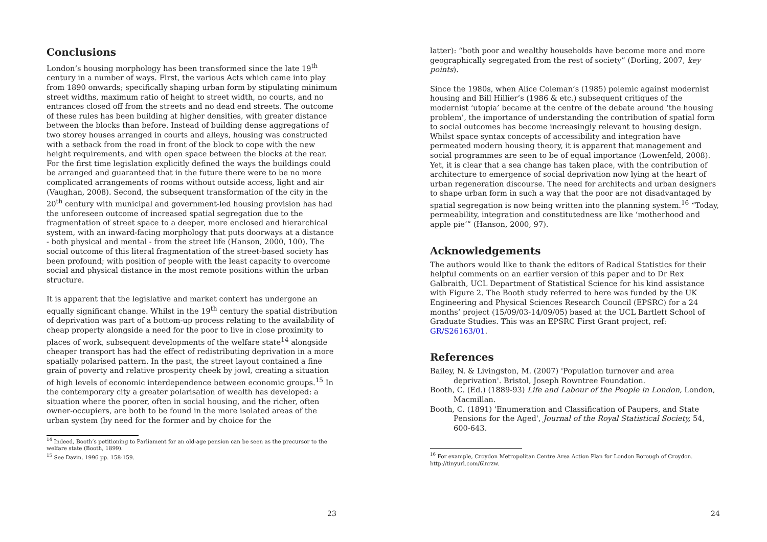Conclusions
London’s housing morphology has been transformed since the late 19<sup>th</sup> century in a number of ways. First, the various Acts which came into play from 1890 onwards; specifically shaping urban form by stipulating minimum street widths, maximum ratio of height to street width, no courts, and no entrances closed off from the streets and no dead end streets. The outcome of these rules has been building at higher densities, with greater distance between the blocks than before. Instead of building dense aggregations of two storey houses arranged in courts and alleys, housing was constructed with a setback from the road in front of the block to cope with the new height requirements, and with open space between the blocks at the rear. For the first time legislation explicitly defined the ways the buildings could be arranged and guaranteed that in the future there were to be no more complicated arrangements of rooms without outside access, light and air (Vaughan, 2008). Second, the subsequent transformation of the city in the 20<sup>th</sup> century with municipal and government-led housing provision has had the unforeseen outcome of increased spatial segregation due to the fragmentation of street space to a deeper, more enclosed and hierarchical system, with an inward-facing morphology that puts doorways at a distance - both physical and mental - from the street life (Hanson, 2000, 100). The social outcome of this literal fragmentation of the street-based society has been profound; with position of people with the least capacity to overcome social and physical distance in the most remote positions within the urban structure.
It is apparent that the legislative and market context has undergone an equally significant change. Whilst in the 19<sup>th</sup> century the spatial distribution of deprivation was part of a bottom-up process relating to the availability of cheap property alongside a need for the poor to live in close proximity to places of work, subsequent developments of the welfare state<sup>14</sup> alongside cheaper transport has had the effect of redistributing deprivation in a more spatially polarised pattern. In the past, the street layout contained a fine grain of poverty and relative prosperity cheek by jowl, creating a situation of high levels of economic interdependence between economic groups.<sup>15</sup> In the contemporary city a greater polarisation of wealth has developed: a situation where the poorer, often in social housing, and the richer, often owner-occupiers, are both to be found in the more isolated areas of the urban system (by need for the former and by choice for the
<sup>14</sup> Indeed, Booth’s petitioning to Parliament for an old-age pension can be seen as the precursor to the welfare state (Booth, 1899).
<sup>15</sup> See Davin, 1996 pp. 158-159.
23
latter): “both poor and wealthy households have become more and more geographically segregated from the rest of society” (Dorling, 2007, key points).
Since the 1980s, when Alice Coleman’s (1985) polemic against modernist housing and Bill Hillier’s (1986 & etc.) subsequent critiques of the modernist ‘utopia’ became at the centre of the debate around ‘the housing problem’, the importance of understanding the contribution of spatial form to social outcomes has become increasingly relevant to housing design. Whilst space syntax concepts of accessibility and integration have permeated modern housing theory, it is apparent that management and social programmes are seen to be of equal importance (Lowenfeld, 2008). Yet, it is clear that a sea change has taken place, with the contribution of architecture to emergence of social deprivation now lying at the heart of urban regeneration discourse. The need for architects and urban designers to shape urban form in such a way that the poor are not disadvantaged by spatial segregation is now being written into the planning system.<sup>16</sup> “Today, permeability, integration and constitutedness are like ‘motherhood and apple pie’” (Hanson, 2000, 97).
Acknowledgements
The authors would like to thank the editors of Radical Statistics for their helpful comments on an earlier version of this paper and to Dr Rex Galbraith, UCL Department of Statistical Science for his kind assistance with Figure 2. The Booth study referred to here was funded by the UK Engineering and Physical Sciences Research Council (EPSRC) for a 24 months’ project (15/09/03-14/09/05) based at the UCL Bartlett School of Graduate Studies. This was an EPSRC First Grant project, ref: GR/S26163/01.
References
Bailey, N. & Livingston, M. (2007) 'Population turnover and area deprivation'. Bristol, Joseph Rowntree Foundation.
Booth, C. (Ed.) (1889-93) Life and Labour of the People in London, London, Macmillan.
Booth, C. (1891) 'Enumeration and Classification of Paupers, and State Pensions for the Aged', Journal of the Royal Statistical Society, 54, 600-643.
<sup>16</sup> For example, Croydon Metropolitan Centre Area Action Plan for London Borough of Croydon. http://tinyurl.com/6lnrzw.
24